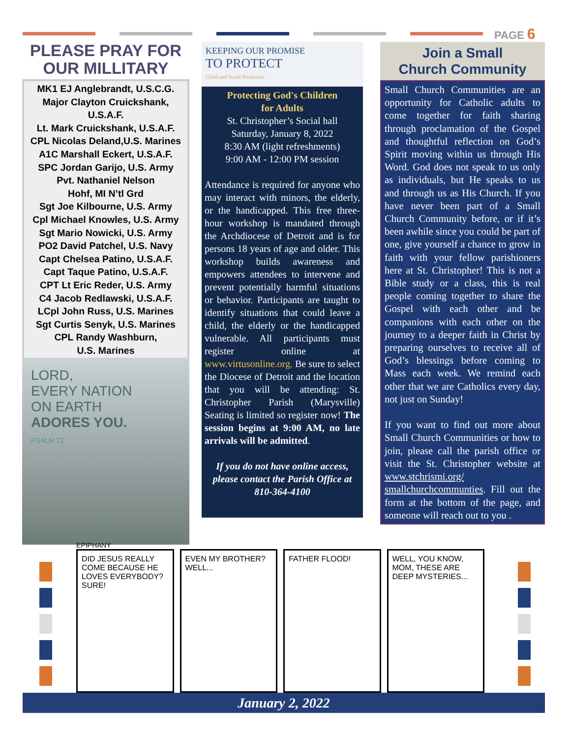PAGE 6
PLEASE PRAY FOR OUR MILLITARY
MK1 EJ Anglebrandt, U.S.C.G.
Major Clayton Cruickshank, U.S.A.F.
Lt. Mark Cruickshank, U.S.A.F.
CPL Nicolas Deland,U.S. Marines
A1C Marshall Eckert, U.S.A.F.
SPC Jordan Garijo, U.S. Army
Pvt. Nathaniel Nelson
Hohf, MI N’tl Grd
Sgt Joe Kilbourne, U.S. Army
Cpl Michael Knowles, U.S. Army
Sgt Mario Nowicki, U.S. Army
PO2 David Patchel, U.S. Navy
Capt Chelsea Patino, U.S.A.F.
Capt Taque Patino, U.S.A.F.
CPT Lt Eric Reder, U.S. Army
C4 Jacob Redlawski, U.S.A.F.
LCpl John Russ, U.S. Marines
Sgt Curtis Senyk, U.S. Marines
CPL Randy Washburn,
U.S. Marines
LORD,
EVERY NATION
ON EARTH
ADORES YOU.
PSALM 72
KEEPING OUR PROMISE
TO PROTECT
Child and Youth Protection
Protecting God's Children
for Adults
St. Christopher’s Social hall
Saturday, January 8, 2022
8:30 AM (light refreshments)
9:00 AM - 12:00 PM session
Attendance is required for anyone who may interact with minors, the elderly, or the handicapped. This free three-hour workshop is mandated through the Archdiocese of Detroit and is for persons 18 years of age and older. This workshop builds awareness and empowers attendees to intervene and prevent potentially harmful situations or behavior. Participants are taught to identify situations that could leave a child, the elderly or the handicapped vulnerable. All participants must register online at www.virtusonline.org. Be sure to select the Diocese of Detroit and the location that you will be attending: St. Christopher Parish (Marysville) Seating is limited so register now! The session begins at 9:00 AM, no late arrivals will be admitted.
If you do not have online access, please contact the Parish Office at 810-364-4100
Join a Small
Church Community
Small Church Communities are an opportunity for Catholic adults to come together for faith sharing through proclamation of the Gospel and thoughtful reflection on God’s Spirit moving within us through His Word. God does not speak to us only as individuals, but He speaks to us and through us as His Church. If you have never been part of a Small Church Community before, or if it’s been awhile since you could be part of one, give yourself a chance to grow in faith with your fellow parishioners here at St. Christopher! This is not a Bible study or a class, this is real people coming together to share the Gospel with each other and be companions with each other on the journey to a deeper faith in Christ by preparing ourselves to receive all of God’s blessings before coming to Mass each week. We remind each other that we are Catholics every day, not just on Sunday!
If you want to find out more about Small Church Communities or how to join, please call the parish office or visit the St. Christopher website at www.stchrismi.org/ smallchurchcommunties. Fill out the form at the bottom of the page, and someone will reach out to you .
EPIPHANY
DID JESUS REALLY COME BECAUSE HE LOVES EVERYBODY? SURE!
EVEN MY BROTHER? WELL... FATHER FLOOD! WELL, YOU KNOW, MOM, THESE ARE DEEP MYSTERIES...
January 2, 2022